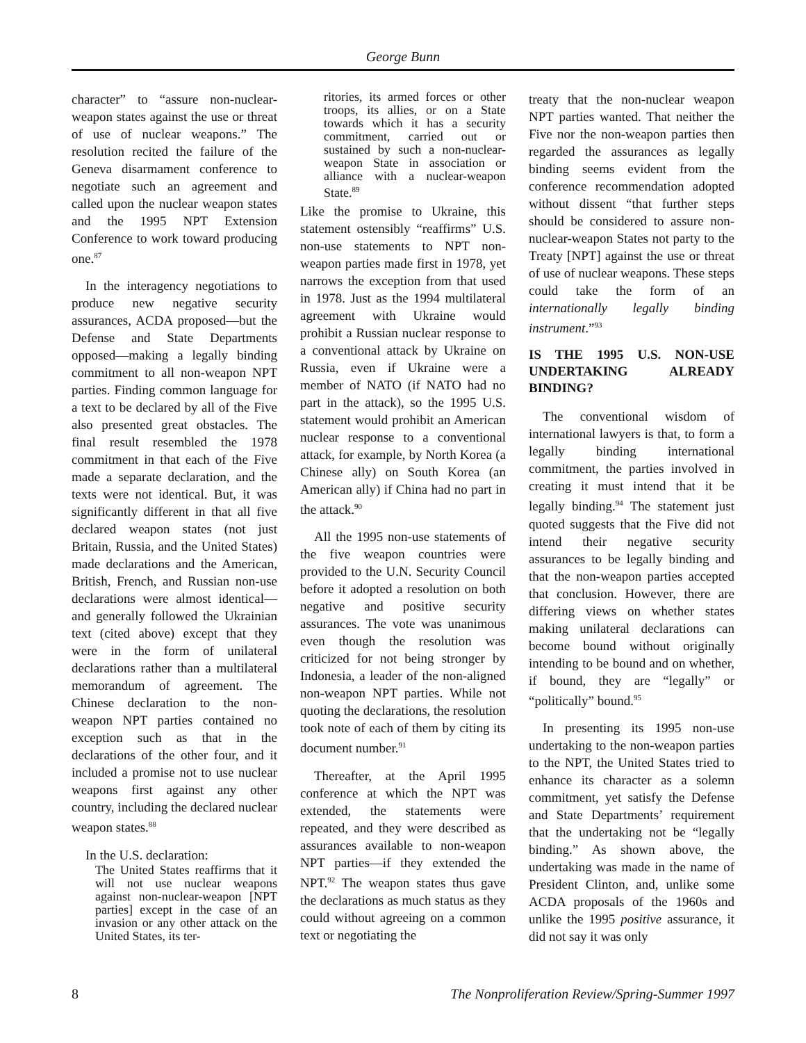George Bunn
character” to “assure non-nuclear-weapon states against the use or threat of use of nuclear weapons.” The resolution recited the failure of the Geneva disarmament conference to negotiate such an agreement and called upon the nuclear weapon states and the 1995 NPT Extension Conference to work toward producing one.<sup>87</sup>
In the interagency negotiations to produce new negative security assurances, ACDA proposed—but the Defense and State Departments opposed—making a legally binding commitment to all non-weapon NPT parties. Finding common language for a text to be declared by all of the Five also presented great obstacles. The final result resembled the 1978 commitment in that each of the Five made a separate declaration, and the texts were not identical. But, it was significantly different in that all five declared weapon states (not just Britain, Russia, and the United States) made declarations and the American, British, French, and Russian non-use declarations were almost identical—and generally followed the Ukrainian text (cited above) except that they were in the form of unilateral declarations rather than a multilateral memorandum of agreement. The Chinese declaration to the non-weapon NPT parties contained no exception such as that in the declarations of the other four, and it included a promise not to use nuclear weapons first against any other country, including the declared nuclear weapon states.<sup>88</sup>
In the U.S. declaration:
The United States reaffirms that it will not use nuclear weapons against non-nuclear-weapon [NPT parties] except in the case of an invasion or any other attack on the United States, its ter-
ritories, its armed forces or other troops, its allies, or on a State towards which it has a security commitment, carried out or sustained by such a non-nuclear-weapon State in association or alliance with a nuclear-weapon State.<sup>89</sup>
Like the promise to Ukraine, this statement ostensibly “reaffirms” U.S. non-use statements to NPT non-weapon parties made first in 1978, yet narrows the exception from that used in 1978. Just as the 1994 multilateral agreement with Ukraine would prohibit a Russian nuclear response to a conventional attack by Ukraine on Russia, even if Ukraine were a member of NATO (if NATO had no part in the attack), so the 1995 U.S. statement would prohibit an American nuclear response to a conventional attack, for example, by North Korea (a Chinese ally) on South Korea (an American ally) if China had no part in the attack.<sup>90</sup>
All the 1995 non-use statements of the five weapon countries were provided to the U.N. Security Council before it adopted a resolution on both negative and positive security assurances. The vote was unanimous even though the resolution was criticized for not being stronger by Indonesia, a leader of the non-aligned non-weapon NPT parties. While not quoting the declarations, the resolution took note of each of them by citing its document number.<sup>91</sup>
Thereafter, at the April 1995 conference at which the NPT was extended, the statements were repeated, and they were described as assurances available to non-weapon NPT parties—if they extended the NPT.<sup>92</sup> The weapon states thus gave the declarations as much status as they could without agreeing on a common text or negotiating the
treaty that the non-nuclear weapon NPT parties wanted. That neither the Five nor the non-weapon parties then regarded the assurances as legally binding seems evident from the conference recommendation adopted without dissent “that further steps should be considered to assure non-nuclear-weapon States not party to the Treaty [NPT] against the use or threat of use of nuclear weapons. These steps could take the form of an internationally legally binding instrument.”<sup>93</sup>
IS THE 1995 U.S. NON-USE UNDERTAKING ALREADY BINDING?
The conventional wisdom of international lawyers is that, to form a legally binding international commitment, the parties involved in creating it must intend that it be legally binding.<sup>94</sup> The statement just quoted suggests that the Five did not intend their negative security assurances to be legally binding and that the non-weapon parties accepted that conclusion. However, there are differing views on whether states making unilateral declarations can become bound without originally intending to be bound and on whether, if bound, they are “legally” or “politically” bound.<sup>95</sup>
In presenting its 1995 non-use undertaking to the non-weapon parties to the NPT, the United States tried to enhance its character as a solemn commitment, yet satisfy the Defense and State Departments’ requirement that the undertaking not be “legally binding.” As shown above, the undertaking was made in the name of President Clinton, and, unlike some ACDA proposals of the 1960s and unlike the 1995 positive assurance, it did not say it was only
8 The Nonproliferation Review/Spring-Summer 1997